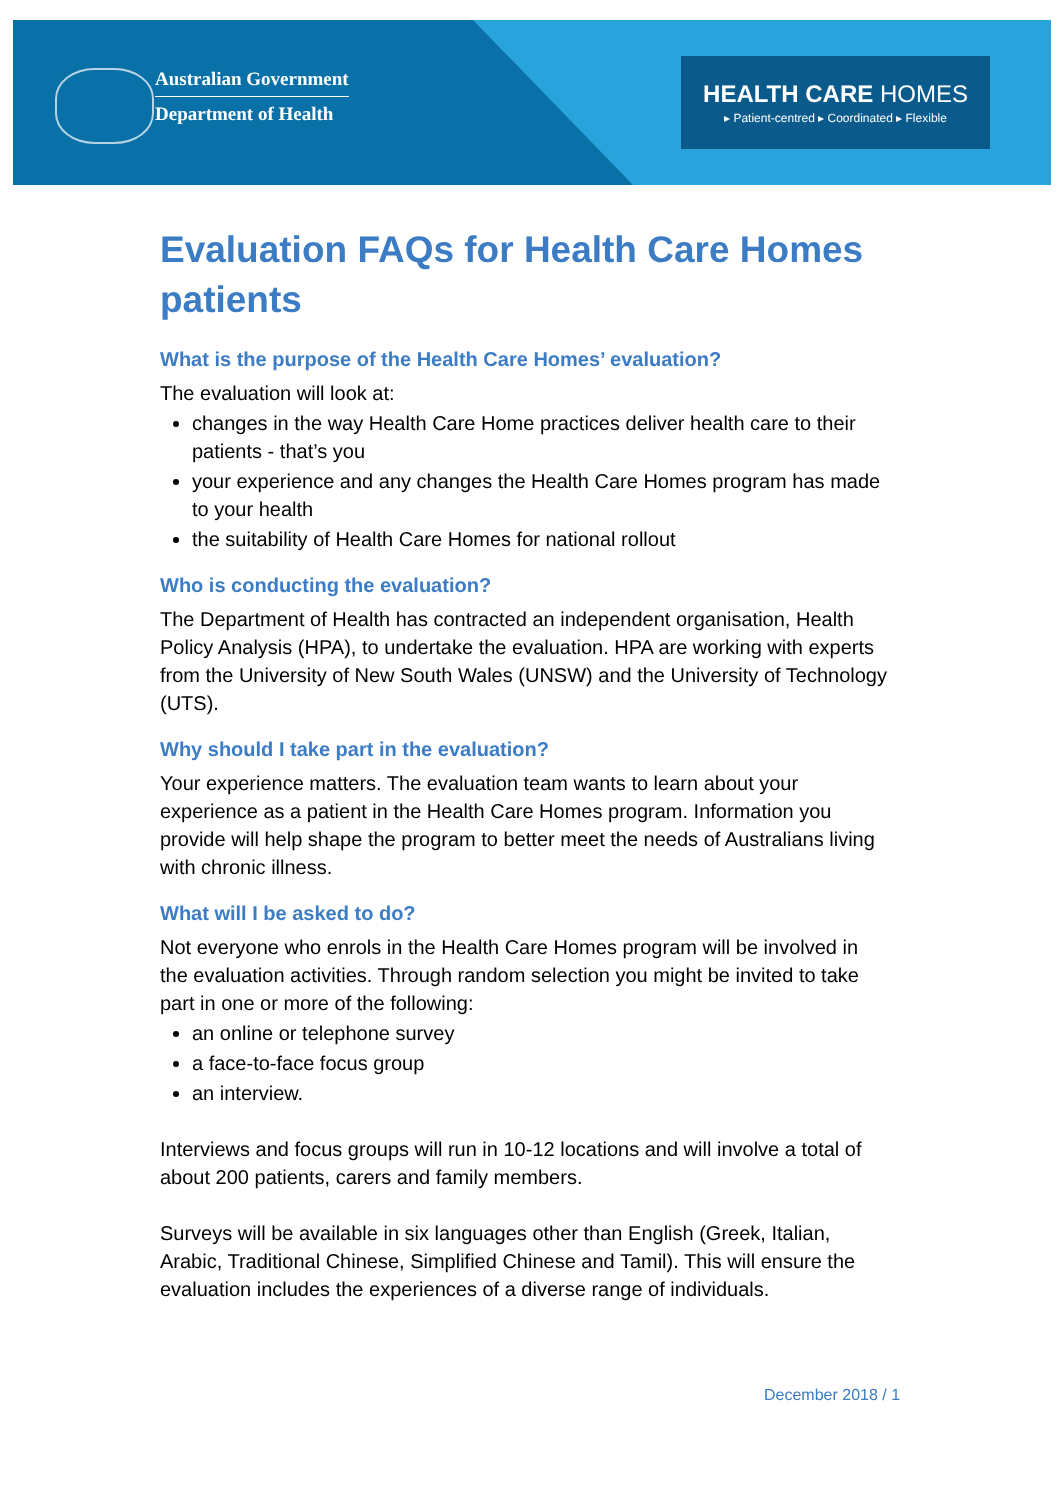Australian Government
Department of Health
HEALTH CARE HOMES
▸ Patient-centred ▸ Coordinated ▸ Flexible
Evaluation FAQs for Health Care Homes patients
What is the purpose of the Health Care Homes’ evaluation?
The evaluation will look at:
changes in the way Health Care Home practices deliver health care to their patients - that’s you
your experience and any changes the Health Care Homes program has made to your health
the suitability of Health Care Homes for national rollout
Who is conducting the evaluation?
The Department of Health has contracted an independent organisation, Health Policy Analysis (HPA), to undertake the evaluation. HPA are working with experts from the University of New South Wales (UNSW) and the University of Technology (UTS).
Why should I take part in the evaluation?
Your experience matters. The evaluation team wants to learn about your experience as a patient in the Health Care Homes program. Information you provide will help shape the program to better meet the needs of Australians living with chronic illness.
What will I be asked to do?
Not everyone who enrols in the Health Care Homes program will be involved in the evaluation activities. Through random selection you might be invited to take part in one or more of the following:
an online or telephone survey
a face-to-face focus group
an interview.
Interviews and focus groups will run in 10-12 locations and will involve a total of about 200 patients, carers and family members.
Surveys will be available in six languages other than English (Greek, Italian, Arabic, Traditional Chinese, Simplified Chinese and Tamil). This will ensure the evaluation includes the experiences of a diverse range of individuals.
December 2018 / 1